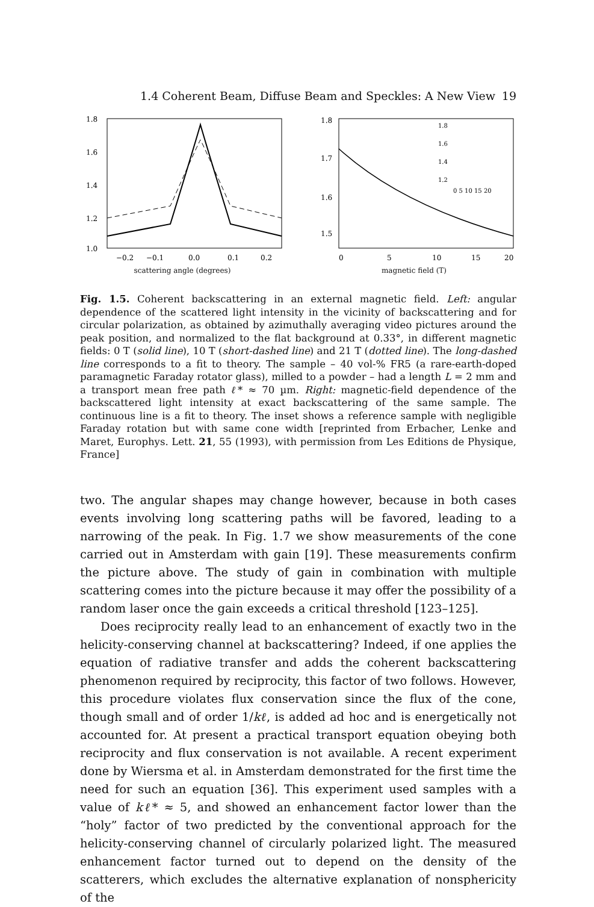1.4 Coherent Beam, Diffuse Beam and Speckles: A New View 19
1.8
1.6
1.4
1.2
1.0
−0.2
−0.1
0.0
0.1
0.2
scattering angle (degrees)
intensity (a.u.)
intensity (a.u.)
1.8
1.7
1.6
1.5
0
5
10
15
20
1.8
1.6
1.4
1.2
0 5 10 15 20
magnetic field (T)
enhancement at angle 0°
Fig. 1.5. Coherent backscattering in an external magnetic field. Left: angular dependence of the scattered light intensity in the vicinity of backscattering and for circular polarization, as obtained by azimuthally averaging video pictures around the peak position, and normalized to the flat background at 0.33°, in different magnetic fields: 0 T (solid line), 10 T (short-dashed line) and 21 T (dotted line). The long-dashed line corresponds to a fit to theory. The sample – 40 vol-% FR5 (a rare-earth-doped paramagnetic Faraday rotator glass), milled to a powder – had a length L = 2 mm and a transport mean free path ℓ* ≈ 70 µm. Right: magnetic-field dependence of the backscattered light intensity at exact backscattering of the same sample. The continuous line is a fit to theory. The inset shows a reference sample with negligible Faraday rotation but with same cone width [reprinted from Erbacher, Lenke and Maret, Europhys. Lett. 21, 55 (1993), with permission from Les Editions de Physique, France]
two. The angular shapes may change however, because in both cases events involving long scattering paths will be favored, leading to a narrowing of the peak. In Fig. 1.7 we show measurements of the cone carried out in Amsterdam with gain [19]. These measurements confirm the picture above. The study of gain in combination with multiple scattering comes into the picture because it may offer the possibility of a random laser once the gain exceeds a critical threshold [123–125].
Does reciprocity really lead to an enhancement of exactly two in the helicity-conserving channel at backscattering? Indeed, if one applies the equation of radiative transfer and adds the coherent backscattering phenomenon required by reciprocity, this factor of two follows. However, this procedure violates flux conservation since the flux of the cone, though small and of order 1/kℓ, is added ad hoc and is energetically not accounted for. At present a practical transport equation obeying both reciprocity and flux conservation is not available. A recent experiment done by Wiersma et al. in Amsterdam demonstrated for the first time the need for such an equation [36]. This experiment used samples with a value of kℓ* ≈ 5, and showed an enhancement factor lower than the “holy” factor of two predicted by the conventional approach for the helicity-conserving channel of circularly polarized light. The measured enhancement factor turned out to depend on the density of the scatterers, which excludes the alternative explanation of nonsphericity of the